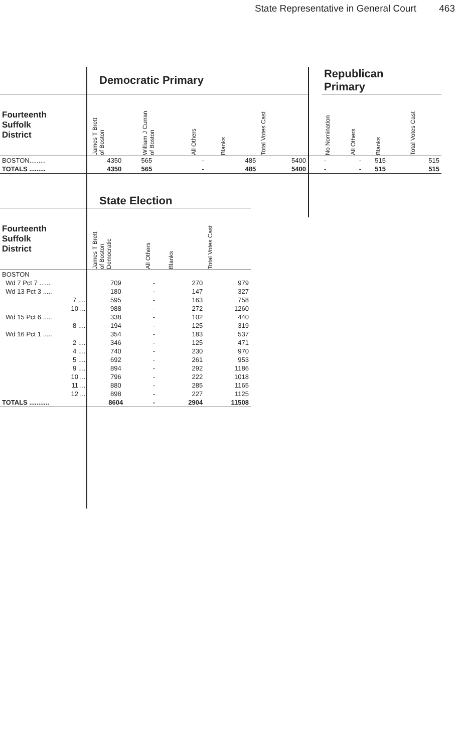State Representative in General Court 463
| | Democratic Primary | | | | | | Republican Primary | | | |
| --- | --- | --- | --- | --- | --- | --- | --- | --- | --- | --- |
| Fourteenth Suffolk District | James T Brett of Boston | William J Curran of Boston | All Others | Blanks | Total Votes Cast | | No Nomination | All Others | Blanks | Total Votes Cast |
| BOSTON......... | 4350 | 565 | - | 485 | 5400 | | - | - | 515 | 515 |
| TOTALS ......... | 4350 | 565 | - | 485 | 5400 | | - | - | 515 | 515 |
| | State Election | | | |
| --- | --- | --- | --- | --- |
| Fourteenth Suffolk District | James T Brett of Boston Democratic | All Others | Blanks | Total Votes Cast |
| BOSTON | | | | |
| Wd 7 Pct 7 ...... | 709 | - | 270 | 979 |
| Wd 13 Pct 3 ..... | 180 | - | 147 | 327 |
| 7 ..... | 595 | - | 163 | 758 |
| 10 .... | 988 | - | 272 | 1260 |
| Wd 15 Pct 6 ..... | 338 | - | 102 | 440 |
| 8 ..... | 194 | - | 125 | 319 |
| Wd 16 Pct 1 ..... | 354 | - | 183 | 537 |
| 2 ..... | 346 | - | 125 | 471 |
| 4 ..... | 740 | - | 230 | 970 |
| 5 ..... | 692 | - | 261 | 953 |
| 9 ..... | 894 | - | 292 | 1186 |
| 10 .... | 796 | - | 222 | 1018 |
| 11 .... | 880 | - | 285 | 1165 |
| 12 .... | 898 | - | 227 | 1125 |
| TOTALS ........... | 8604 | - | 2904 | 11508 |